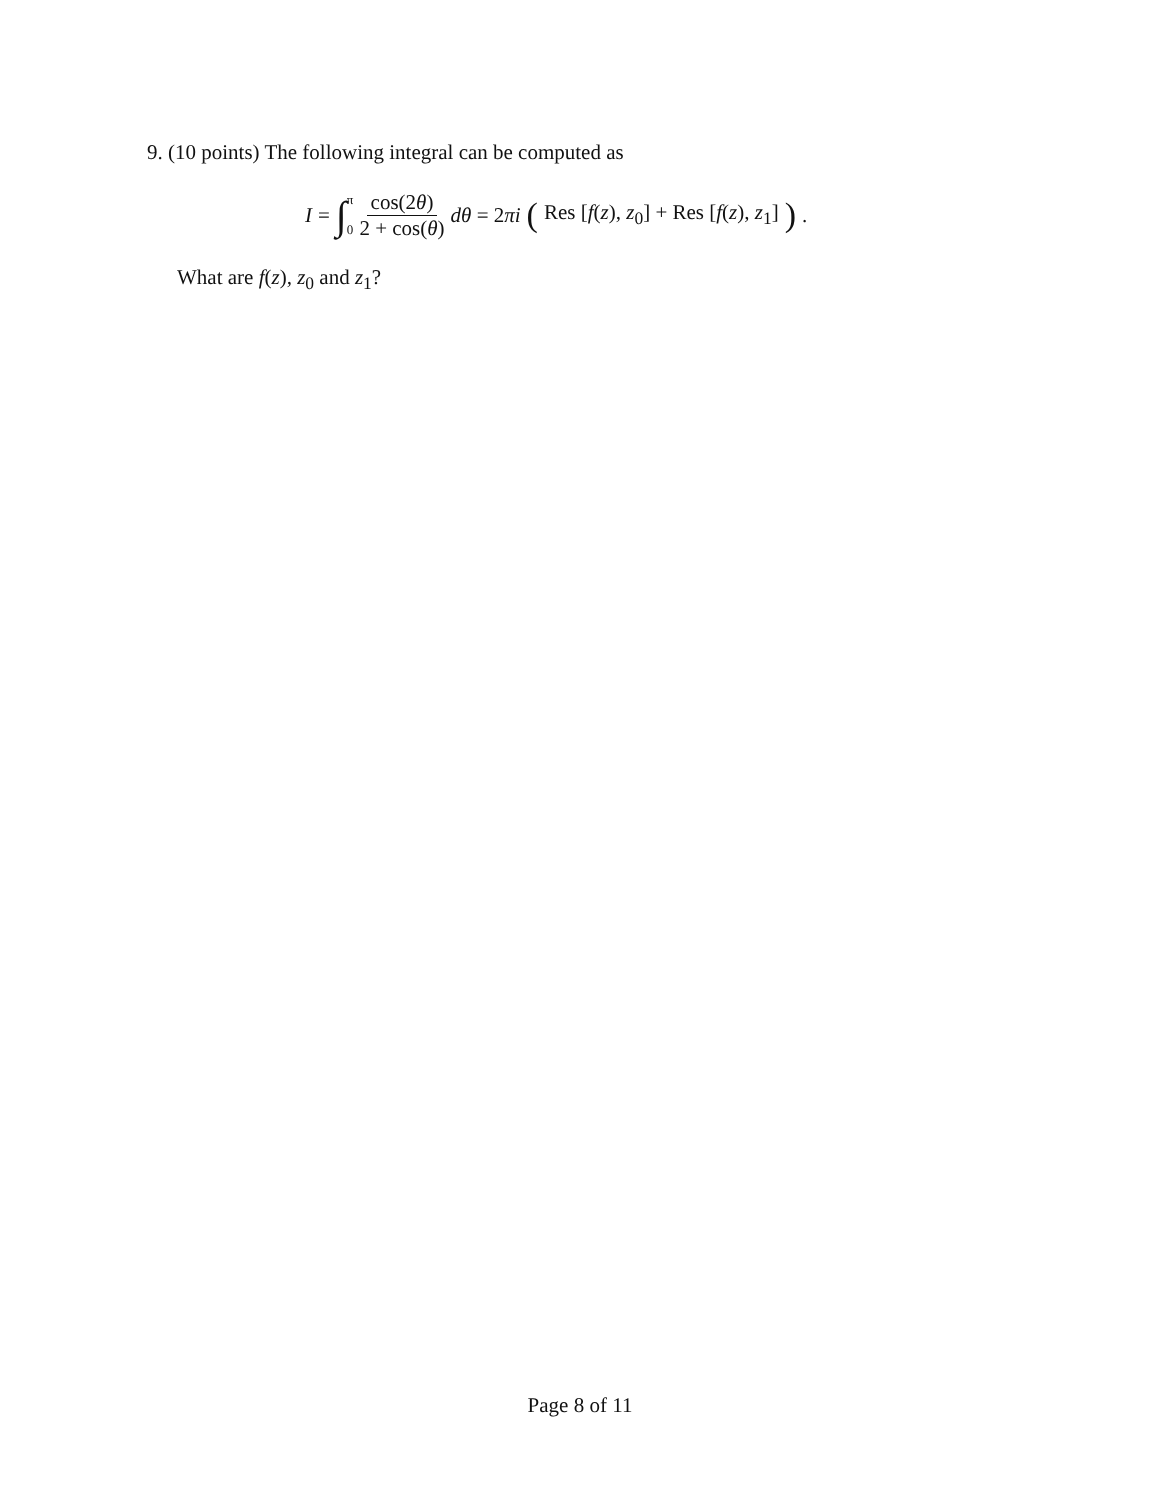9. (10 points) The following integral can be computed as
I = ∫ π 0 cos(2θ) 2 + cos(θ) dθ = 2πi (Res [f(z), z<sub>0</sub>] + Res [f(z), z<sub>1</sub>]).
What are f(z), z<sub>0</sub> and z<sub>1</sub>?
Page 8 of 11